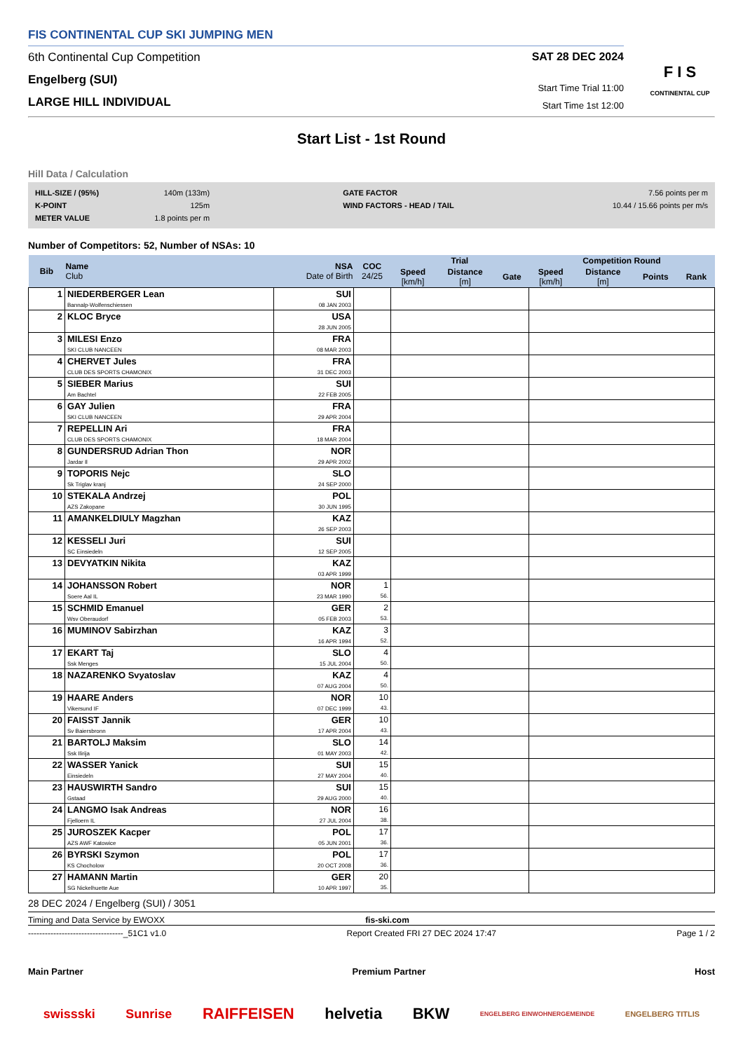FIS CONTINENTAL CUP SKI JUMPING MEN
6th Continental Cup Competition
Engelberg (SUI)
LARGE HILL INDIVIDUAL
SAT 28 DEC 2024
Start Time Trial 11:00
Start Time 1st 12:00
F I S
CONTINENTAL CUP
Start List - 1st Round
Hill Data / Calculation
| HILL-SIZE / (95%) | 140m (133m) | GATE FACTOR | 7.56 points per m |
| K-POINT | 125m | WIND FACTORS - HEAD / TAIL | 10.44 / 15.66 points per m/s |
| METER VALUE | 1.8 points per m | | |
Number of Competitors: 52, Number of NSAs: 10
| Bib | Name Club | NSA Date of Birth | COC 24/25 | Trial | | | Competition Round | | | |
| --- | --- | --- | --- | --- | --- | --- | --- | --- | --- | --- |
| | | | | Speed [km/h] | Distance [m] | Gate | Speed [km/h] | Distance [m] | Points | Rank |
| 1 | NIEDERBERGER Lean Bannalp-Wolfenschiessen | SUI 08 JAN 2003 | | | | | | | | |
| 2 | KLOC Bryce | USA 28 JUN 2005 | | | | | | | | |
| 3 | MILESI Enzo SKI CLUB NANCEEN | FRA 08 MAR 2003 | | | | | | | | |
| 4 | CHERVET Jules CLUB DES SPORTS CHAMONIX | FRA 31 DEC 2003 | | | | | | | | |
| 5 | SIEBER Marius Am Bachtel | SUI 22 FEB 2005 | | | | | | | | |
| 6 | GAY Julien SKI CLUB NANCEEN | FRA 29 APR 2004 | | | | | | | | |
| 7 | REPELLIN Ari CLUB DES SPORTS CHAMONIX | FRA 18 MAR 2004 | | | | | | | | |
| 8 | GUNDERSRUD Adrian Thon Jardar Il | NOR 29 APR 2002 | | | | | | | | |
| 9 | TOPORIS Nejc Sk Triglav kranj | SLO 24 SEP 2000 | | | | | | | | |
| 10 | STEKALA Andrzej AZS Zakopane | POL 30 JUN 1995 | | | | | | | | |
| 11 | AMANKELDIULY Magzhan | KAZ 26 SEP 2003 | | | | | | | | |
| 12 | KESSELI Juri SC Einsiedeln | SUI 12 SEP 2005 | | | | | | | | |
| 13 | DEVYATKIN Nikita | KAZ 03 APR 1999 | | | | | | | | |
| 14 | JOHANSSON Robert Soere Aal IL | NOR 23 MAR 1990 | 1 56. | | | | | | | |
| 15 | SCHMID Emanuel Wsv Oberaudorf | GER 05 FEB 2003 | 2 53. | | | | | | | |
| 16 | MUMINOV Sabirzhan | KAZ 16 APR 1994 | 3 52. | | | | | | | |
| 17 | EKART Taj Ssk Menges | SLO 15 JUL 2004 | 4 50. | | | | | | | |
| 18 | NAZARENKO Svyatoslav | KAZ 07 AUG 2004 | 4 50. | | | | | | | |
| 19 | HAARE Anders Vikersund IF | NOR 07 DEC 1999 | 10 43. | | | | | | | |
| 20 | FAISST Jannik Sv Baiersbronn | GER 17 APR 2004 | 10 43. | | | | | | | |
| 21 | BARTOLJ Maksim Ssk Ilirija | SLO 01 MAY 2003 | 14 42. | | | | | | | |
| 22 | WASSER Yanick Einsiedeln | SUI 27 MAY 2004 | 15 40. | | | | | | | |
| 23 | HAUSWIRTH Sandro Gstaad | SUI 29 AUG 2000 | 15 40. | | | | | | | |
| 24 | LANGMO Isak Andreas Fjelloern IL | NOR 27 JUL 2004 | 16 38. | | | | | | | |
| 25 | JUROSZEK Kacper AZS AWF Katowice | POL 05 JUN 2001 | 17 36. | | | | | | | |
| 26 | BYRSKI Szymon KS Chocholow | POL 20 OCT 2008 | 17 36. | | | | | | | |
| 27 | HAMANN Martin SG Nickelhuette Aue | GER 10 APR 1997 | 20 35. | | | | | | | |
28 DEC 2024 / Engelberg (SUI) / 3051
Timing and Data Service by EWOXX fis-ski.com
----------------------------------_51C1 v1.0 Report Created FRI 27 DEC 2024 17:47 Page 1 / 2
Main Partner Premium Partner Host
swissski Sunrise RAIFFEISEN helvetia BKW ENGELBERG EINWOHNERGEMEINDE ENGELBERG TITLIS